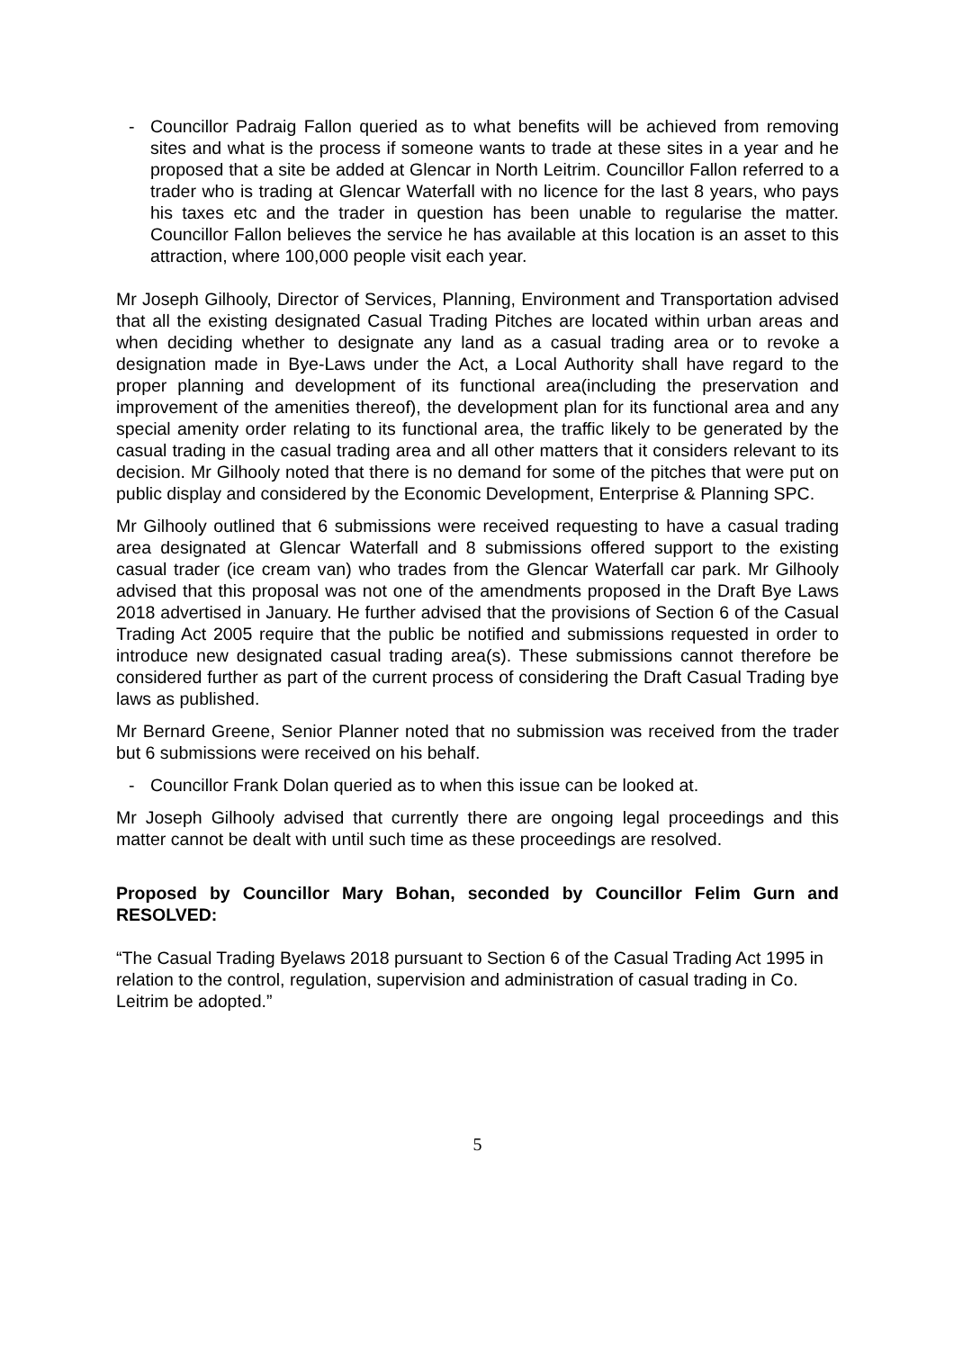- Councillor Padraig Fallon queried as to what benefits will be achieved from removing sites and what is the process if someone wants to trade at these sites in a year and he proposed that a site be added at Glencar in North Leitrim. Councillor Fallon referred to a trader who is trading at Glencar Waterfall with no licence for the last 8 years, who pays his taxes etc and the trader in question has been unable to regularise the matter. Councillor Fallon believes the service he has available at this location is an asset to this attraction, where 100,000 people visit each year.
Mr Joseph Gilhooly, Director of Services, Planning, Environment and Transportation advised that all the existing designated Casual Trading Pitches are located within urban areas and when deciding whether to designate any land as a casual trading area or to revoke a designation made in Bye-Laws under the Act, a Local Authority shall have regard to the proper planning and development of its functional area(including the preservation and improvement of the amenities thereof), the development plan for its functional area and any special amenity order relating to its functional area, the traffic likely to be generated by the casual trading in the casual trading area and all other matters that it considers relevant to its decision. Mr Gilhooly noted that there is no demand for some of the pitches that were put on public display and considered by the Economic Development, Enterprise & Planning SPC.
Mr Gilhooly outlined that 6 submissions were received requesting to have a casual trading area designated at Glencar Waterfall and 8 submissions offered support to the existing casual trader (ice cream van) who trades from the Glencar Waterfall car park. Mr Gilhooly advised that this proposal was not one of the amendments proposed in the Draft Bye Laws 2018 advertised in January. He further advised that the provisions of Section 6 of the Casual Trading Act 2005 require that the public be notified and submissions requested in order to introduce new designated casual trading area(s). These submissions cannot therefore be considered further as part of the current process of considering the Draft Casual Trading bye laws as published.
Mr Bernard Greene, Senior Planner noted that no submission was received from the trader but 6 submissions were received on his behalf.
- Councillor Frank Dolan queried as to when this issue can be looked at.
Mr Joseph Gilhooly advised that currently there are ongoing legal proceedings and this matter cannot be dealt with until such time as these proceedings are resolved.
Proposed by Councillor Mary Bohan, seconded by Councillor Felim Gurn and RESOLVED:
“The Casual Trading Byelaws 2018 pursuant to Section 6 of the Casual Trading Act 1995 in relation to the control, regulation, supervision and administration of casual trading in Co. Leitrim be adopted.”
5